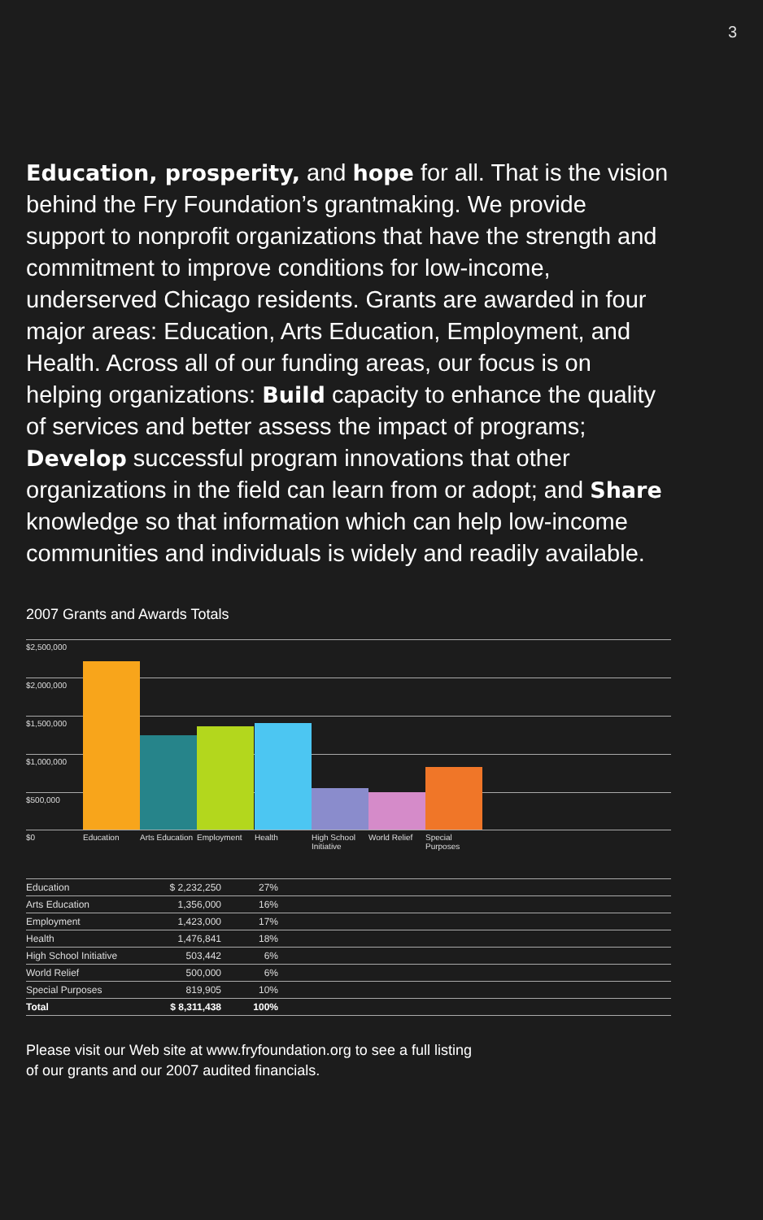3
Education, prosperity, and hope for all. That is the vision behind the Fry Foundation’s grantmaking. We provide support to nonprofit organizations that have the strength and commitment to improve conditions for low-income, underserved Chicago residents. Grants are awarded in four major areas: Education, Arts Education, Employment, and Health. Across all of our funding areas, our focus is on helping organizations: Build capacity to enhance the quality of services and better assess the impact of programs; Develop successful program innovations that other organizations in the field can learn from or adopt; and Share knowledge so that information which can help low-income communities and individuals is widely and readily available.
2007 Grants and Awards Totals
$2,500,000
$2,000,000
$1,500,000
$1,000,000
$500,000
$0 Education
Arts Education
Employment Health
High School Initiative
World Relief
Special Purposes
| Education | $ 2,232,250 | 27% | |
| Arts Education | 1,356,000 | 16% | |
| Employment | 1,423,000 | 17% | |
| Health | 1,476,841 | 18% | |
| High School Initiative | 503,442 | 6% | |
| World Relief | 500,000 | 6% | |
| Special Purposes | 819,905 | 10% | |
| Total | $ 8,311,438 | 100% | |
Please visit our Web site at www.fryfoundation.org to see a full listing
of our grants and our 2007 audited financials.